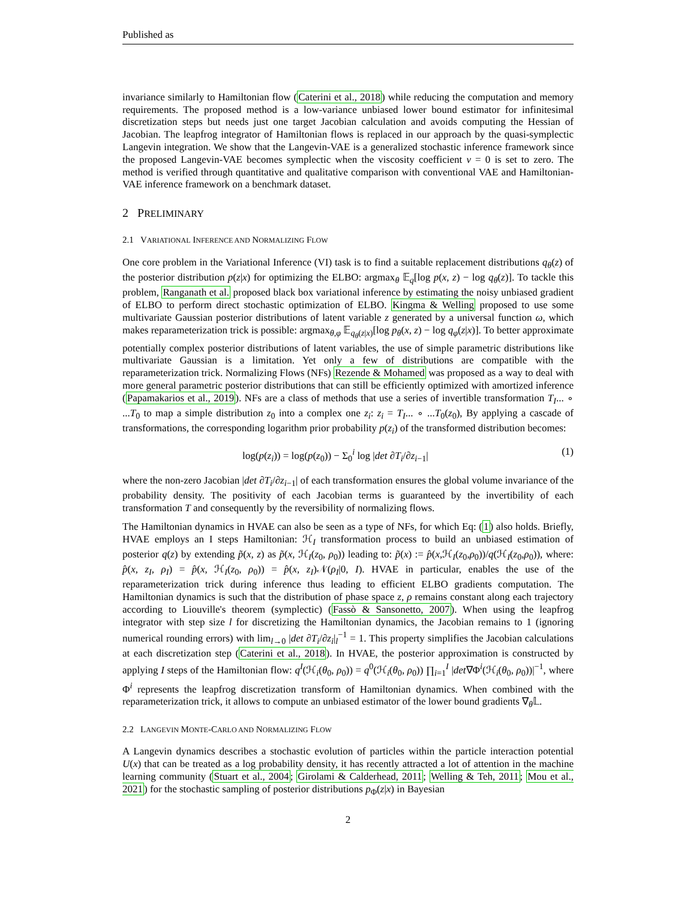Published as
invariance similarly to Hamiltonian flow (Caterini et al., 2018) while reducing the computation and memory requirements. The proposed method is a low-variance unbiased lower bound estimator for infinitesimal discretization steps but needs just one target Jacobian calculation and avoids computing the Hessian of Jacobian. The leapfrog integrator of Hamiltonian flows is replaced in our approach by the quasi-symplectic Langevin integration. We show that the Langevin-VAE is a generalized stochastic inference framework since the proposed Langevin-VAE becomes symplectic when the viscosity coefficient ν = 0 is set to zero. The method is verified through quantitative and qualitative comparison with conventional VAE and Hamiltonian-VAE inference framework on a benchmark dataset.
2 PRELIMINARY
2.1 VARIATIONAL INFERENCE AND NORMALIZING FLOW
One core problem in the Variational Inference (VI) task is to find a suitable replacement distributions q<sub>θ</sub>(z) of the posterior distribution p(z|x) for optimizing the ELBO: argmax<sub>θ</sub> 𝔼<sub>q</sub>[log p(x, z) − log q<sub>θ</sub>(z)]. To tackle this problem, Ranganath et al. proposed black box variational inference by estimating the noisy unbiased gradient of ELBO to perform direct stochastic optimization of ELBO. Kingma & Welling proposed to use some multivariate Gaussian posterior distributions of latent variable z generated by a universal function ω, which makes reparameterization trick is possible: argmax<sub>θ,φ</sub> 𝔼<sub>q<sub>θ</sub>(z|x)</sub>[log p<sub>θ</sub>(x, z) − log q<sub>φ</sub>(z|x)]. To better approximate potentially complex posterior distributions of latent variables, the use of simple parametric distributions like multivariate Gaussian is a limitation. Yet only a few of distributions are compatible with the reparameterization trick. Normalizing Flows (NFs) Rezende & Mohamed was proposed as a way to deal with more general parametric posterior distributions that can still be efficiently optimized with amortized inference (Papamakarios et al., 2019). NFs are a class of methods that use a series of invertible transformation T<sub>I</sub>... ∘ ...T<sub>0</sub> to map a simple distribution z<sub>0</sub> into a complex one z<sub>i</sub>: z<sub>i</sub> = T<sub>I</sub>... ∘ ...T<sub>0</sub>(z<sub>0</sub>), By applying a cascade of transformations, the corresponding logarithm prior probability p(z<sub>i</sub>) of the transformed distribution becomes:
log(p(z<sub>i</sub>)) = log(p(z<sub>0</sub>)) − Σ<sub>0</sub><sup>i</sup> log |det ∂T<sub>i</sub>/∂z<sub>i−1</sub>| (1)
where the non-zero Jacobian |det ∂T<sub>i</sub>/∂z<sub>i−1</sub>| of each transformation ensures the global volume invariance of the probability density. The positivity of each Jacobian terms is guaranteed by the invertibility of each transformation T and consequently by the reversibility of normalizing flows.
The Hamiltonian dynamics in HVAE can also be seen as a type of NFs, for which Eq: (1) also holds. Briefly, HVAE employs an I steps Hamiltonian: ℋ<sub>I</sub> transformation process to build an unbiased estimation of posterior q(z) by extending p̃(x, z) as p̃(x, ℋ<sub>I</sub>(z<sub>0</sub>, ρ<sub>0</sub>)) leading to: p̃(x) := p̂(x,ℋ<sub>I</sub>(z<sub>0</sub>,ρ<sub>0</sub>))/q(ℋ<sub>I</sub>(z<sub>0</sub>,ρ<sub>0</sub>)), where: p̂(x, z<sub>I</sub>, ρ<sub>I</sub>) = p̂(x, ℋ<sub>I</sub>(z<sub>0</sub>, ρ<sub>0</sub>)) = p̂(x, z<sub>I</sub>)𝒩(ρ<sub>I</sub>|0, I). HVAE in particular, enables the use of the reparameterization trick during inference thus leading to efficient ELBO gradients computation. The Hamiltonian dynamics is such that the distribution of phase space z, ρ remains constant along each trajectory according to Liouville's theorem (symplectic) (Fassò & Sansonetto, 2007). When using the leapfrog integrator with step size l for discretizing the Hamiltonian dynamics, the Jacobian remains to 1 (ignoring numerical rounding errors) with lim<sub>l→0</sub> |det ∂T<sub>i</sub>/∂z<sub>i</sub>|<sub>l</sub><sup>−1</sup> = 1. This property simplifies the Jacobian calculations at each discretization step (Caterini et al., 2018). In HVAE, the posterior approximation is constructed by applying I steps of the Hamiltonian flow: q<sup>I</sup>(ℋ<sub>i</sub>(θ<sub>0</sub>, ρ<sub>0</sub>)) = q<sup>0</sup>(ℋ<sub>i</sub>(θ<sub>0</sub>, ρ<sub>0</sub>)) ∏<sub>i=1</sub><sup>I</sup> |det∇Φ<sup>i</sup>(ℋ<sub>i</sub>(θ<sub>0</sub>, ρ<sub>0</sub>))|<sup>−1</sup>, where Φ<sup>i</sup> represents the leapfrog discretization transform of Hamiltonian dynamics. When combined with the reparameterization trick, it allows to compute an unbiased estimator of the lower bound gradients ∇<sub>θ</sub>𝕃.
2.2 LANGEVIN MONTE-CARLO AND NORMALIZING FLOW
A Langevin dynamics describes a stochastic evolution of particles within the particle interaction potential U(x) that can be treated as a log probability density, it has recently attracted a lot of attention in the machine learning community (Stuart et al., 2004; Girolami & Calderhead, 2011; Welling & Teh, 2011; Mou et al., 2021) for the stochastic sampling of posterior distributions p<sub>Φ</sub>(z|x) in Bayesian
2